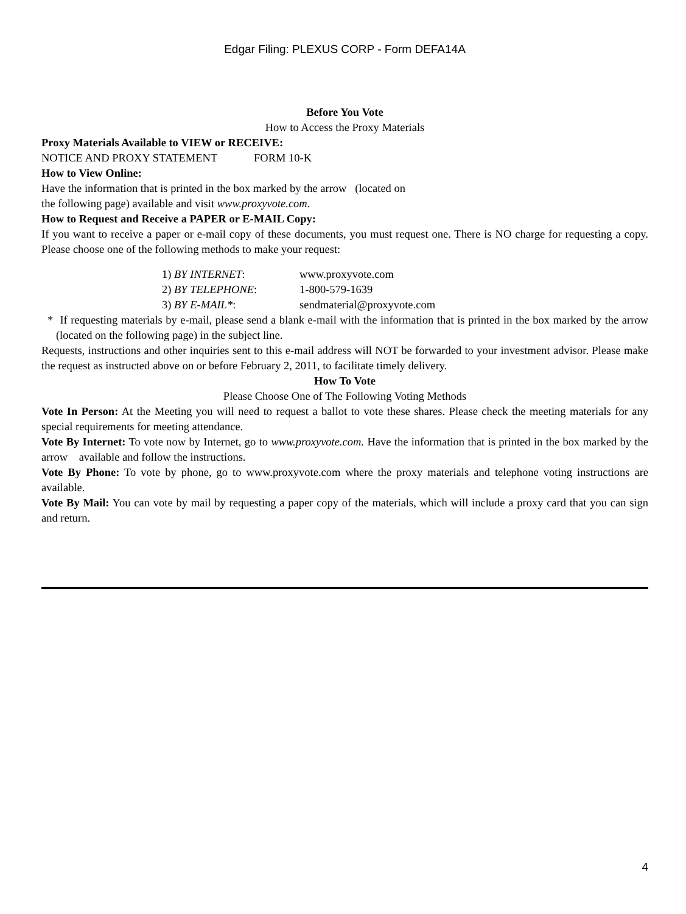Edgar Filing: PLEXUS CORP - Form DEFA14A
Before You Vote
How to Access the Proxy Materials
Proxy Materials Available to VIEW or RECEIVE:
NOTICE AND PROXY STATEMENT FORM 10-K
How to View Online:
Have the information that is printed in the box marked by the arrow (located on
the following page) available and visit www.proxyvote.com.
How to Request and Receive a PAPER or E-MAIL Copy:
If you want to receive a paper or e-mail copy of these documents, you must request one. There is NO charge for requesting a copy. Please choose one of the following methods to make your request:
1) BY INTERNET: www.proxyvote.com
2) BY TELEPHONE: 1-800-579-1639
3) BY E-MAIL*: sendmaterial@proxyvote.com
* If requesting materials by e-mail, please send a blank e-mail with the information that is printed in the box marked by the arrow (located on the following page) in the subject line.
Requests, instructions and other inquiries sent to this e-mail address will NOT be forwarded to your investment advisor. Please make the request as instructed above on or before February 2, 2011, to facilitate timely delivery.
How To Vote
Please Choose One of The Following Voting Methods
Vote In Person: At the Meeting you will need to request a ballot to vote these shares. Please check the meeting materials for any special requirements for meeting attendance.
Vote By Internet: To vote now by Internet, go to www.proxyvote.com. Have the information that is printed in the box marked by the arrow available and follow the instructions.
Vote By Phone: To vote by phone, go to www.proxyvote.com where the proxy materials and telephone voting instructions are available.
Vote By Mail: You can vote by mail by requesting a paper copy of the materials, which will include a proxy card that you can sign and return.
4